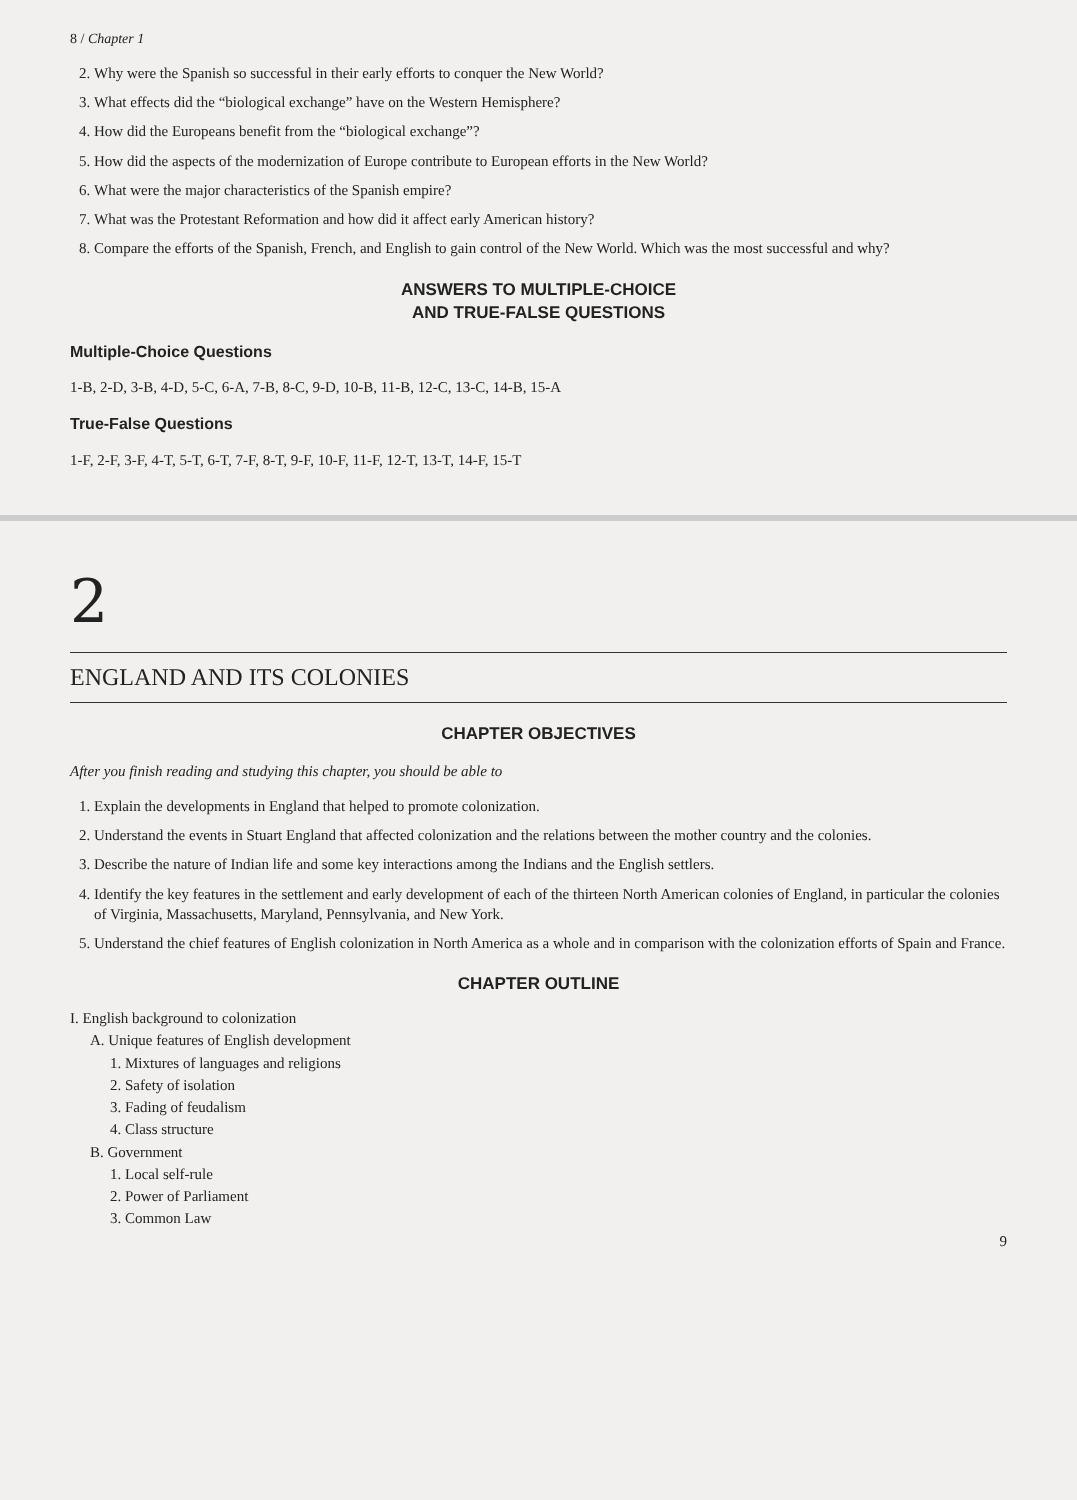8 / Chapter 1
2. Why were the Spanish so successful in their early efforts to conquer the New World?
3. What effects did the “biological exchange” have on the Western Hemisphere?
4. How did the Europeans benefit from the “biological exchange”?
5. How did the aspects of the modernization of Europe contribute to European efforts in the New World?
6. What were the major characteristics of the Spanish empire?
7. What was the Protestant Reformation and how did it affect early American history?
8. Compare the efforts of the Spanish, French, and English to gain control of the New World. Which was the most successful and why?
ANSWERS TO MULTIPLE-CHOICE
AND TRUE-FALSE QUESTIONS
Multiple-Choice Questions
1-B, 2-D, 3-B, 4-D, 5-C, 6-A, 7-B, 8-C, 9-D, 10-B, 11-B, 12-C, 13-C, 14-B, 15-A
True-False Questions
1-F, 2-F, 3-F, 4-T, 5-T, 6-T, 7-F, 8-T, 9-F, 10-F, 11-F, 12-T, 13-T, 14-F, 15-T
2
ENGLAND AND ITS COLONIES
CHAPTER OBJECTIVES
After you finish reading and studying this chapter, you should be able to
1. Explain the developments in England that helped to promote colonization.
2. Understand the events in Stuart England that affected colonization and the relations between the mother country and the colonies.
3. Describe the nature of Indian life and some key interactions among the Indians and the English settlers.
4. Identify the key features in the settlement and early development of each of the thirteen North American colonies of England, in particular the colonies of Virginia, Massachusetts, Maryland, Pennsylvania, and New York.
5. Understand the chief features of English colonization in North America as a whole and in comparison with the colonization efforts of Spain and France.
CHAPTER OUTLINE
I. English background to colonization
A. Unique features of English development
1. Mixtures of languages and religions
2. Safety of isolation
3. Fading of feudalism
4. Class structure
B. Government
1. Local self-rule
2. Power of Parliament
3. Common Law
9